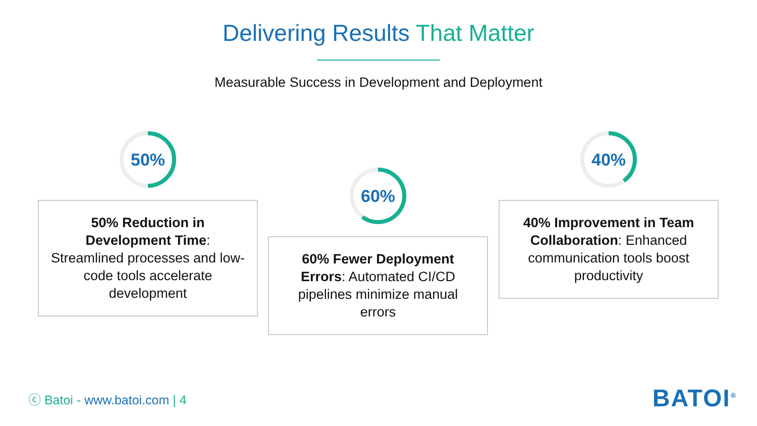Delivering Results That Matter
Measurable Success in Development and Deployment
50%
50% Reduction in Development Time: Streamlined processes and low-code tools accelerate development
60%
60% Fewer Deployment Errors: Automated CI/CD pipelines minimize manual errors
40%
40% Improvement in Team Collaboration: Enhanced communication tools boost productivity
ⓒ Batoi - www.batoi.com | 4 BATOI<sup>®</sup>